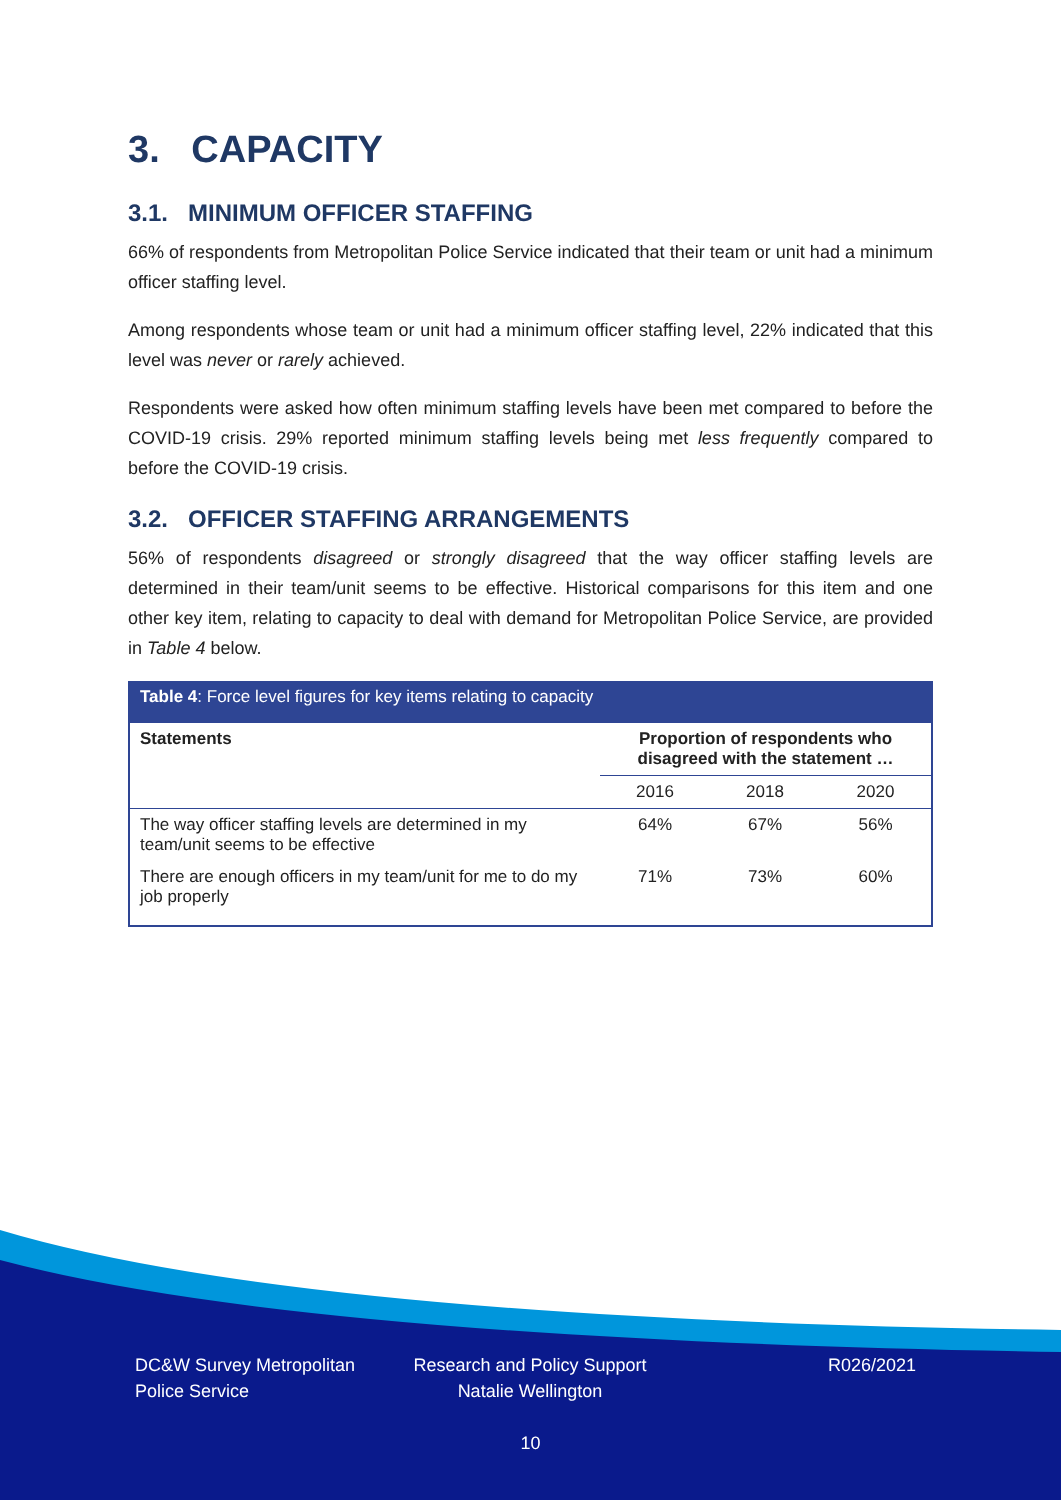3. CAPACITY
3.1. MINIMUM OFFICER STAFFING
66% of respondents from Metropolitan Police Service indicated that their team or unit had a minimum officer staffing level.
Among respondents whose team or unit had a minimum officer staffing level, 22% indicated that this level was never or rarely achieved.
Respondents were asked how often minimum staffing levels have been met compared to before the COVID-19 crisis. 29% reported minimum staffing levels being met less frequently compared to before the COVID-19 crisis.
3.2. OFFICER STAFFING ARRANGEMENTS
56% of respondents disagreed or strongly disagreed that the way officer staffing levels are determined in their team/unit seems to be effective. Historical comparisons for this item and one other key item, relating to capacity to deal with demand for Metropolitan Police Service, are provided in Table 4 below.
| Table 4 : Force level figures for key items relating to capacity | | | |
| --- | --- | --- | --- |
| Statements | Proportion of respondents who disagreed with the statement … | | |
| | 2016 | 2018 | 2020 |
| The way officer staffing levels are determined in my team/unit seems to be effective | 64% | 67% | 56% |
| There are enough officers in my team/unit for me to do my job properly | 71% | 73% | 60% |
DC&W Survey Metropolitan
Police Service
Research and Policy Support
Natalie Wellington
R026/2021
10